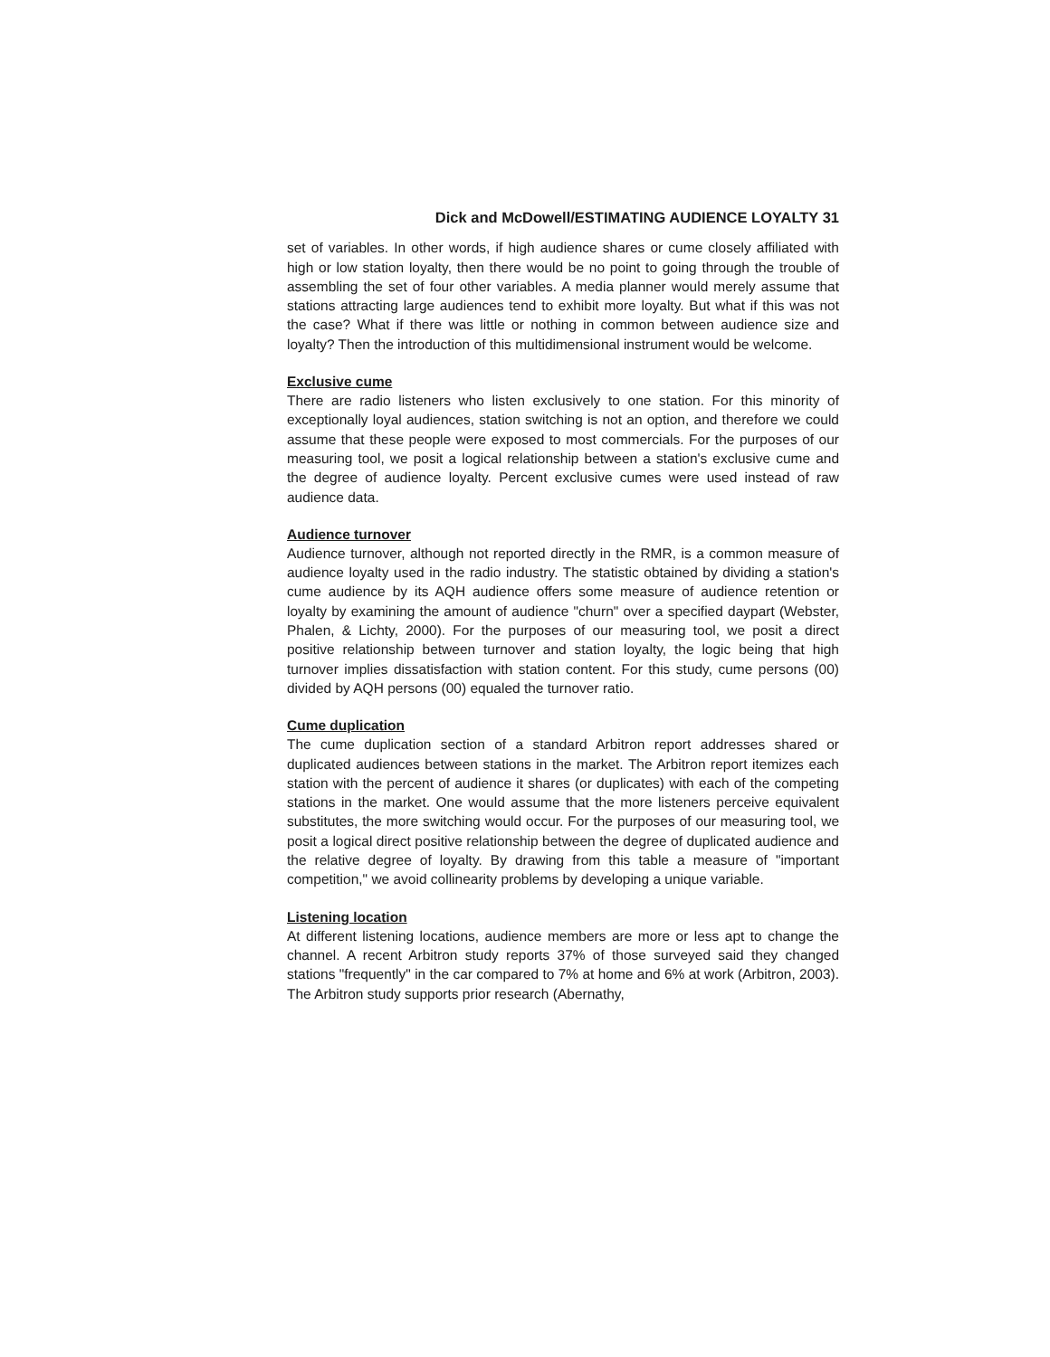Dick and McDowell/ESTIMATING AUDIENCE LOYALTY 31
set of variables. In other words, if high audience shares or cume closely affiliated with high or low station loyalty, then there would be no point to going through the trouble of assembling the set of four other variables. A media planner would merely assume that stations attracting large audiences tend to exhibit more loyalty. But what if this was not the case? What if there was little or nothing in common between audience size and loyalty? Then the introduction of this multidimensional instrument would be welcome.
Exclusive cume
There are radio listeners who listen exclusively to one station. For this minority of exceptionally loyal audiences, station switching is not an option, and therefore we could assume that these people were exposed to most commercials. For the purposes of our measuring tool, we posit a logical relationship between a station's exclusive cume and the degree of audience loyalty. Percent exclusive cumes were used instead of raw audience data.
Audience turnover
Audience turnover, although not reported directly in the RMR, is a common measure of audience loyalty used in the radio industry. The statistic obtained by dividing a station's cume audience by its AQH audience offers some measure of audience retention or loyalty by examining the amount of audience "churn" over a specified daypart (Webster, Phalen, & Lichty, 2000). For the purposes of our measuring tool, we posit a direct positive relationship between turnover and station loyalty, the logic being that high turnover implies dissatisfaction with station content. For this study, cume persons (00) divided by AQH persons (00) equaled the turnover ratio.
Cume duplication
The cume duplication section of a standard Arbitron report addresses shared or duplicated audiences between stations in the market. The Arbitron report itemizes each station with the percent of audience it shares (or duplicates) with each of the competing stations in the market. One would assume that the more listeners perceive equivalent substitutes, the more switching would occur. For the purposes of our measuring tool, we posit a logical direct positive relationship between the degree of duplicated audience and the relative degree of loyalty. By drawing from this table a measure of "important competition," we avoid collinearity problems by developing a unique variable.
Listening location
At different listening locations, audience members are more or less apt to change the channel. A recent Arbitron study reports 37% of those surveyed said they changed stations "frequently" in the car compared to 7% at home and 6% at work (Arbitron, 2003). The Arbitron study supports prior research (Abernathy,